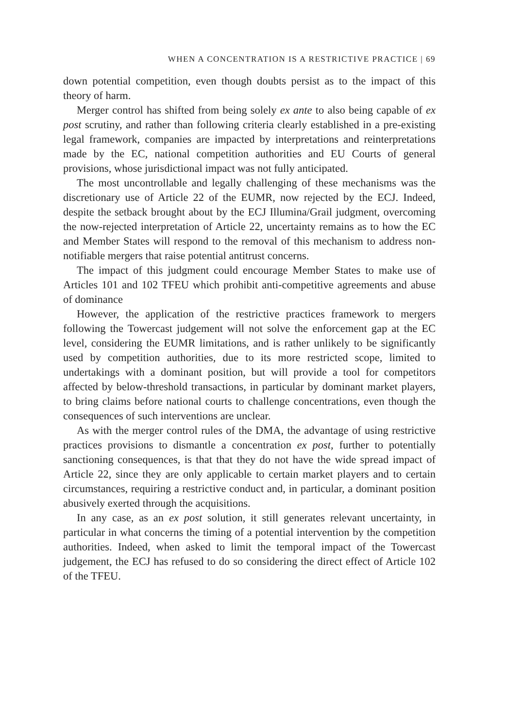WHEN A CONCENTRATION IS A RESTRICTIVE PRACTICE | 69
down potential competition, even though doubts persist as to the impact of this theory of harm.
Merger control has shifted from being solely ex ante to also being capable of ex post scrutiny, and rather than following criteria clearly established in a pre-existing legal framework, companies are impacted by interpretations and reinterpretations made by the EC, national competition authorities and EU Courts of general provisions, whose jurisdictional impact was not fully anticipated.
The most uncontrollable and legally challenging of these mechanisms was the discretionary use of Article 22 of the EUMR, now rejected by the ECJ. Indeed, despite the setback brought about by the ECJ Illumina/Grail judgment, overcoming the now-rejected interpretation of Article 22, uncertainty remains as to how the EC and Member States will respond to the removal of this mechanism to address non-notifiable mergers that raise potential antitrust concerns.
The impact of this judgment could encourage Member States to make use of Articles 101 and 102 TFEU which prohibit anti-competitive agreements and abuse of dominance
However, the application of the restrictive practices framework to mergers following the Towercast judgement will not solve the enforcement gap at the EC level, considering the EUMR limitations, and is rather unlikely to be significantly used by competition authorities, due to its more restricted scope, limited to undertakings with a dominant position, but will provide a tool for competitors affected by below-threshold transactions, in particular by dominant market players, to bring claims before national courts to challenge concentrations, even though the consequences of such interventions are unclear.
As with the merger control rules of the DMA, the advantage of using restrictive practices provisions to dismantle a concentration ex post, further to potentially sanctioning consequences, is that that they do not have the wide spread impact of Article 22, since they are only applicable to certain market players and to certain circumstances, requiring a restrictive conduct and, in particular, a dominant position abusively exerted through the acquisitions.
In any case, as an ex post solution, it still generates relevant uncertainty, in particular in what concerns the timing of a potential intervention by the competition authorities. Indeed, when asked to limit the temporal impact of the Towercast judgement, the ECJ has refused to do so considering the direct effect of Article 102 of the TFEU.